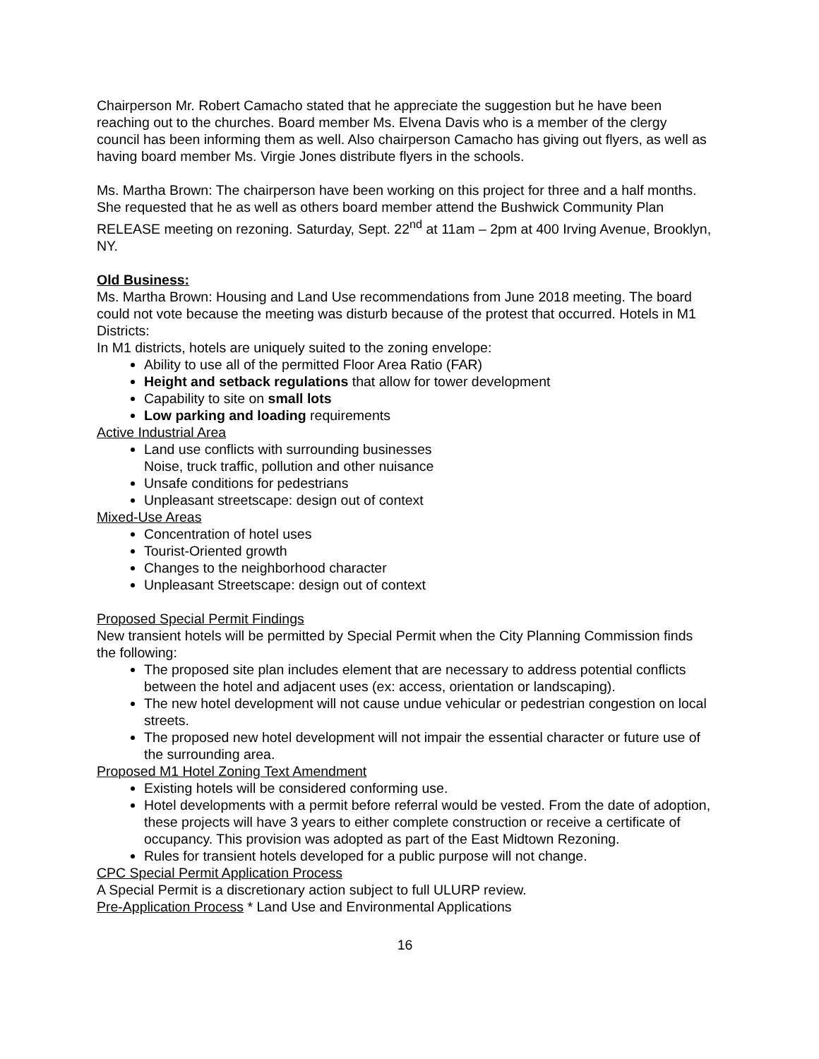Chairperson Mr. Robert Camacho stated that he appreciate the suggestion but he have been reaching out to the churches. Board member Ms. Elvena Davis who is a member of the clergy council has been informing them as well. Also chairperson Camacho has giving out flyers, as well as having board member Ms. Virgie Jones distribute flyers in the schools.
Ms. Martha Brown: The chairperson have been working on this project for three and a half months.
She requested that he as well as others board member attend the Bushwick Community Plan RELEASE meeting on rezoning. Saturday, Sept. 22<sup>nd</sup> at 11am – 2pm at 400 Irving Avenue, Brooklyn, NY.
Old Business:
Ms. Martha Brown: Housing and Land Use recommendations from June 2018 meeting. The board could not vote because the meeting was disturb because of the protest that occurred. Hotels in M1 Districts:
In M1 districts, hotels are uniquely suited to the zoning envelope:
Ability to use all of the permitted Floor Area Ratio (FAR)
Height and setback regulations that allow for tower development
Capability to site on small lots
Low parking and loading requirements
Active Industrial Area
Land use conflicts with surrounding businesses
Noise, truck traffic, pollution and other nuisance
Unsafe conditions for pedestrians
Unpleasant streetscape: design out of context
Mixed-Use Areas
Concentration of hotel uses
Tourist-Oriented growth
Changes to the neighborhood character
Unpleasant Streetscape: design out of context
Proposed Special Permit Findings
New transient hotels will be permitted by Special Permit when the City Planning Commission finds the following:
The proposed site plan includes element that are necessary to address potential conflicts between the hotel and adjacent uses (ex: access, orientation or landscaping).
The new hotel development will not cause undue vehicular or pedestrian congestion on local streets.
The proposed new hotel development will not impair the essential character or future use of the surrounding area.
Proposed M1 Hotel Zoning Text Amendment
Existing hotels will be considered conforming use.
Hotel developments with a permit before referral would be vested. From the date of adoption, these projects will have 3 years to either complete construction or receive a certificate of occupancy. This provision was adopted as part of the East Midtown Rezoning.
Rules for transient hotels developed for a public purpose will not change.
CPC Special Permit Application Process
A Special Permit is a discretionary action subject to full ULURP review.
Pre-Application Process * Land Use and Environmental Applications
16